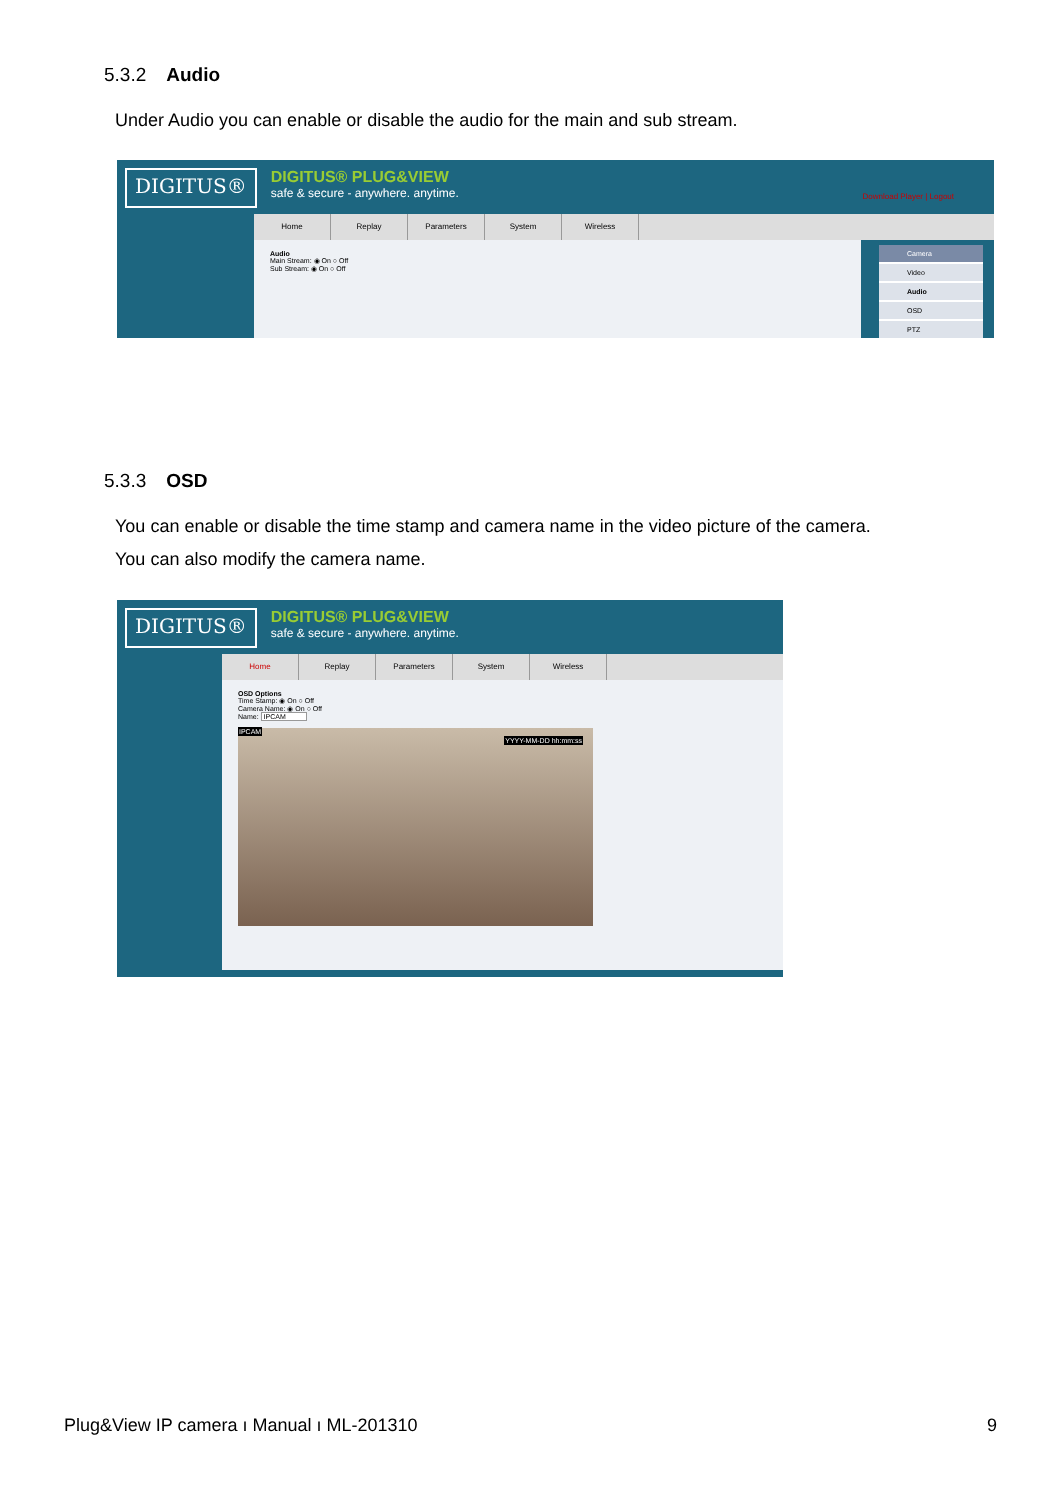5.3.2 Audio
Under Audio you can enable or disable the audio for the main and sub stream.
DIGITUS® DIGITUS® PLUG&VIEW
safe & secure - anywhere. anytime. Download Player | Logout
Home Replay Parameters System Wireless
Audio
Main Stream: ◉ On ○ Off
Sub Stream: ◉ On ○ Off
Camera
Video
Audio
OSD
PTZ
5.3.3 OSD
You can enable or disable the time stamp and camera name in the video picture of the camera.
You can also modify the camera name.
DIGITUS® DIGITUS® PLUG&VIEW
safe & secure - anywhere. anytime.
Home Replay Parameters System Wireless
OSD Options
Time Stamp: ◉ On ○ Off
Camera Name: ◉ On ○ Off
Name: IPCAM
IPCAM
YYYY-MM-DD hh:mm:ss
Plug&View IP camera ı Manual ı ML-201310 9